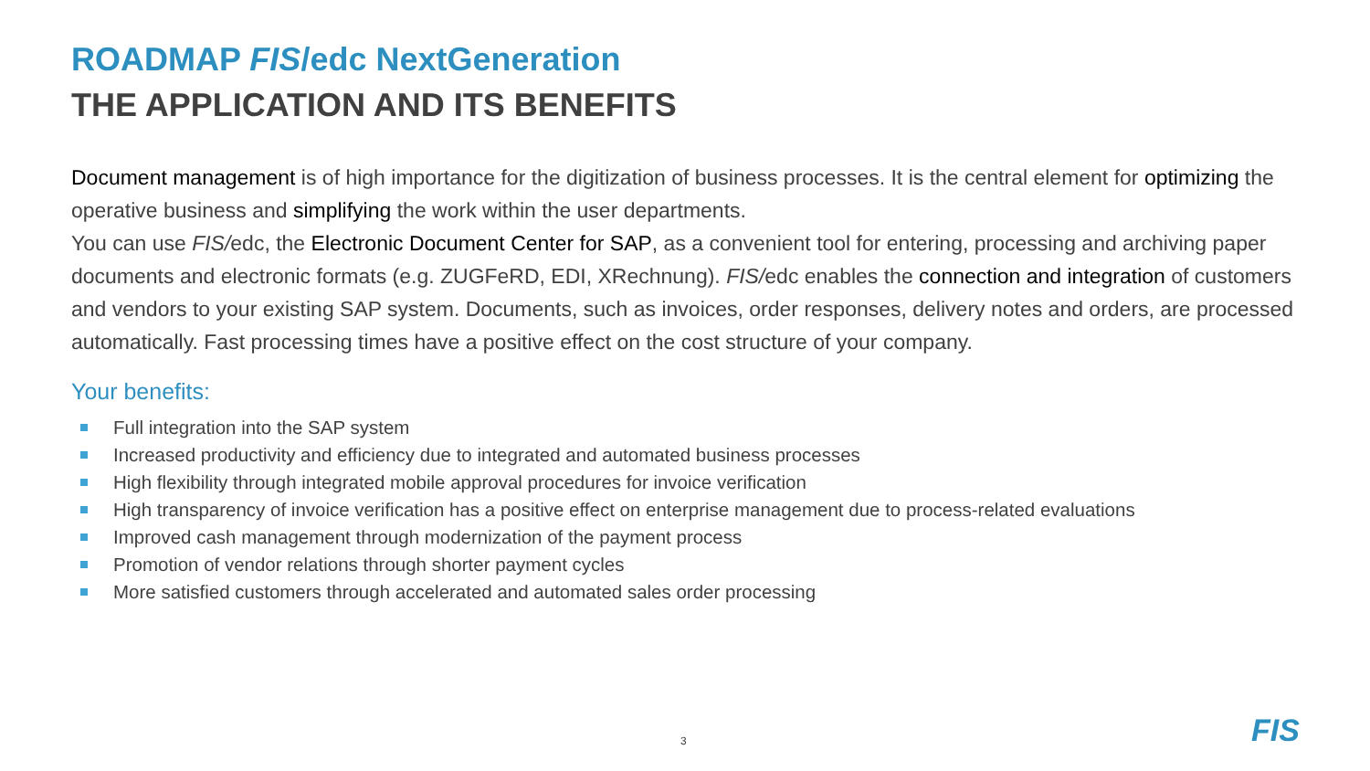ROADMAP FIS/edc NextGeneration
THE APPLICATION AND ITS BENEFITS
Document management is of high importance for the digitization of business processes. It is the central element for optimizing the operative business and simplifying the work within the user departments.
You can use FIS/edc, the Electronic Document Center for SAP, as a convenient tool for entering, processing and archiving paper documents and electronic formats (e.g. ZUGFeRD, EDI, XRechnung). FIS/edc enables the connection and integration of customers and vendors to your existing SAP system. Documents, such as invoices, order responses, delivery notes and orders, are processed automatically. Fast processing times have a positive effect on the cost structure of your company.
Your benefits:
Full integration into the SAP system
Increased productivity and efficiency due to integrated and automated business processes
High flexibility through integrated mobile approval procedures for invoice verification
High transparency of invoice verification has a positive effect on enterprise management due to process-related evaluations
Improved cash management through modernization of the payment process
Promotion of vendor relations through shorter payment cycles
More satisfied customers through accelerated and automated sales order processing
3 FIS